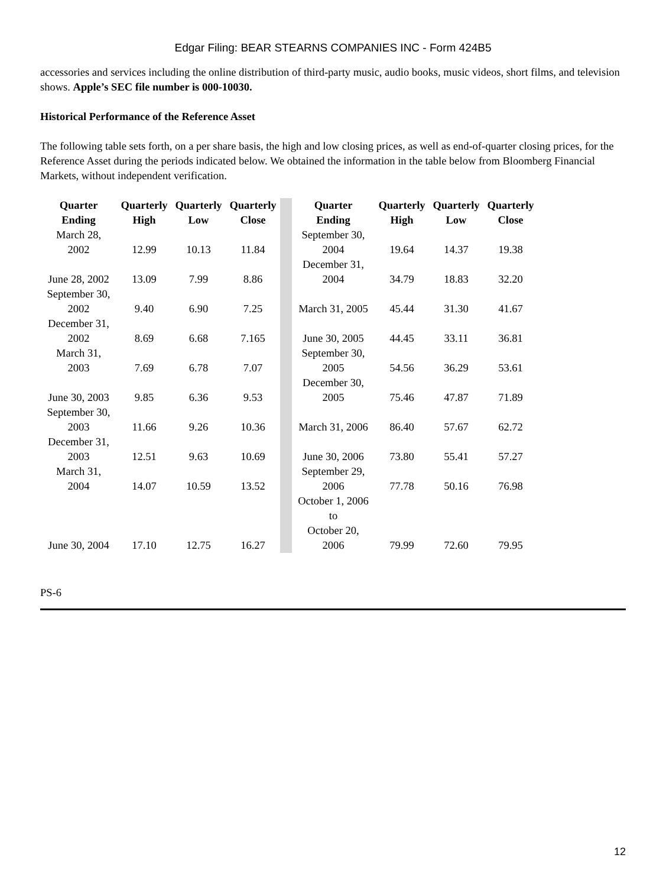Edgar Filing: BEAR STEARNS COMPANIES INC - Form 424B5
accessories and services including the online distribution of third-party music, audio books, music videos, short films, and television shows. Apple’s SEC file number is 000-10030.
Historical Performance of the Reference Asset
The following table sets forth, on a per share basis, the high and low closing prices, as well as end-of-quarter closing prices, for the Reference Asset during the periods indicated below. We obtained the information in the table below from Bloomberg Financial Markets, without independent verification.
| Quarter Ending | Quarterly High | Quarterly Low | Quarterly Close | | Quarter Ending | Quarterly High | Quarterly Low | Quarterly Close |
| March 28, 2002 | 12.99 | 10.13 | 11.84 | | September 30, 2004 | 19.64 | 14.37 | 19.38 |
| June 28, 2002 | 13.09 | 7.99 | 8.86 | | December 31, 2004 | 34.79 | 18.83 | 32.20 |
| September 30, 2002 | 9.40 | 6.90 | 7.25 | | March 31, 2005 | 45.44 | 31.30 | 41.67 |
| December 31, 2002 | 8.69 | 6.68 | 7.165 | | June 30, 2005 | 44.45 | 33.11 | 36.81 |
| March 31, 2003 | 7.69 | 6.78 | 7.07 | | September 30, 2005 | 54.56 | 36.29 | 53.61 |
| June 30, 2003 | 9.85 | 6.36 | 9.53 | | December 30, 2005 | 75.46 | 47.87 | 71.89 |
| September 30, 2003 | 11.66 | 9.26 | 10.36 | | March 31, 2006 | 86.40 | 57.67 | 62.72 |
| December 31, 2003 | 12.51 | 9.63 | 10.69 | | June 30, 2006 | 73.80 | 55.41 | 57.27 |
| March 31, 2004 | 14.07 | 10.59 | 13.52 | | September 29, 2006 | 77.78 | 50.16 | 76.98 |
| June 30, 2004 | 17.10 | 12.75 | 16.27 | | October 1, 2006 to October 20, 2006 | 79.99 | 72.60 | 79.95 |
PS-6
12